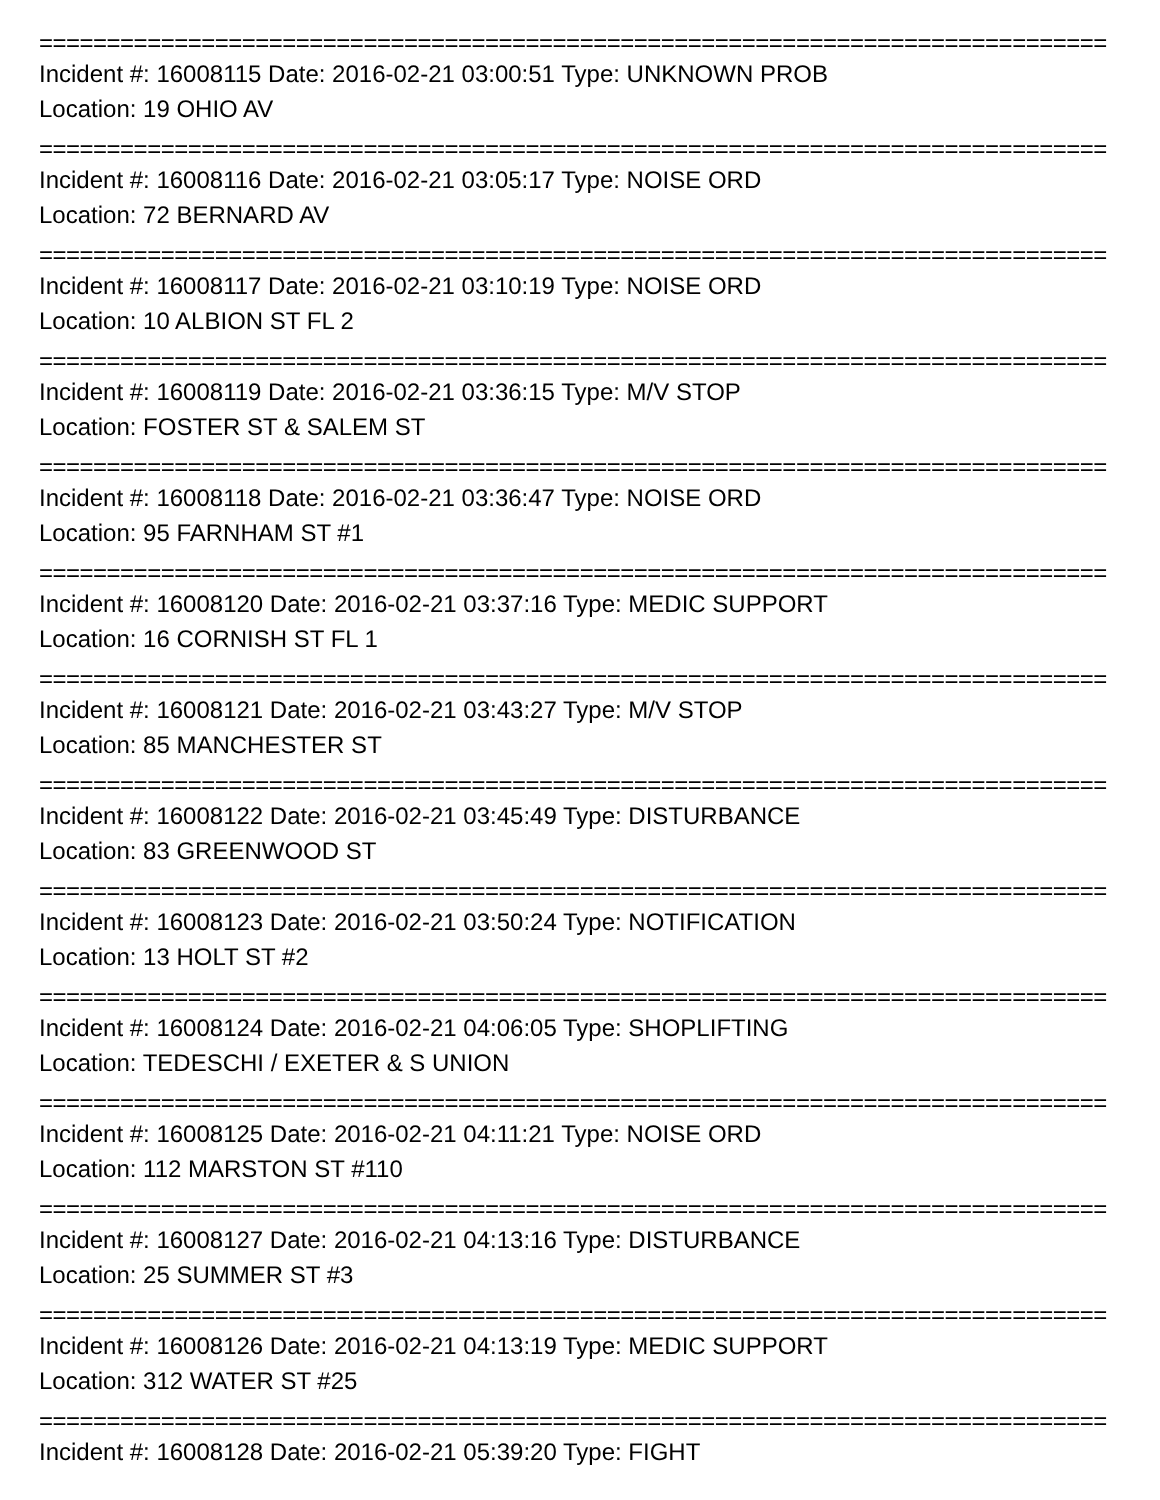===============================================================================
Incident #: 16008115 Date: 2016-02-21 03:00:51 Type: UNKNOWN PROB
Location: 19 OHIO AV
===============================================================================
Incident #: 16008116 Date: 2016-02-21 03:05:17 Type: NOISE ORD
Location: 72 BERNARD AV
===============================================================================
Incident #: 16008117 Date: 2016-02-21 03:10:19 Type: NOISE ORD
Location: 10 ALBION ST FL 2
===============================================================================
Incident #: 16008119 Date: 2016-02-21 03:36:15 Type: M/V STOP
Location: FOSTER ST & SALEM ST
===============================================================================
Incident #: 16008118 Date: 2016-02-21 03:36:47 Type: NOISE ORD
Location: 95 FARNHAM ST #1
===============================================================================
Incident #: 16008120 Date: 2016-02-21 03:37:16 Type: MEDIC SUPPORT
Location: 16 CORNISH ST FL 1
===============================================================================
Incident #: 16008121 Date: 2016-02-21 03:43:27 Type: M/V STOP
Location: 85 MANCHESTER ST
===============================================================================
Incident #: 16008122 Date: 2016-02-21 03:45:49 Type: DISTURBANCE
Location: 83 GREENWOOD ST
===============================================================================
Incident #: 16008123 Date: 2016-02-21 03:50:24 Type: NOTIFICATION
Location: 13 HOLT ST #2
===============================================================================
Incident #: 16008124 Date: 2016-02-21 04:06:05 Type: SHOPLIFTING
Location: TEDESCHI / EXETER & S UNION
===============================================================================
Incident #: 16008125 Date: 2016-02-21 04:11:21 Type: NOISE ORD
Location: 112 MARSTON ST #110
===============================================================================
Incident #: 16008127 Date: 2016-02-21 04:13:16 Type: DISTURBANCE
Location: 25 SUMMER ST #3
===============================================================================
Incident #: 16008126 Date: 2016-02-21 04:13:19 Type: MEDIC SUPPORT
Location: 312 WATER ST #25
===============================================================================
Incident #: 16008128 Date: 2016-02-21 05:39:20 Type: FIGHT